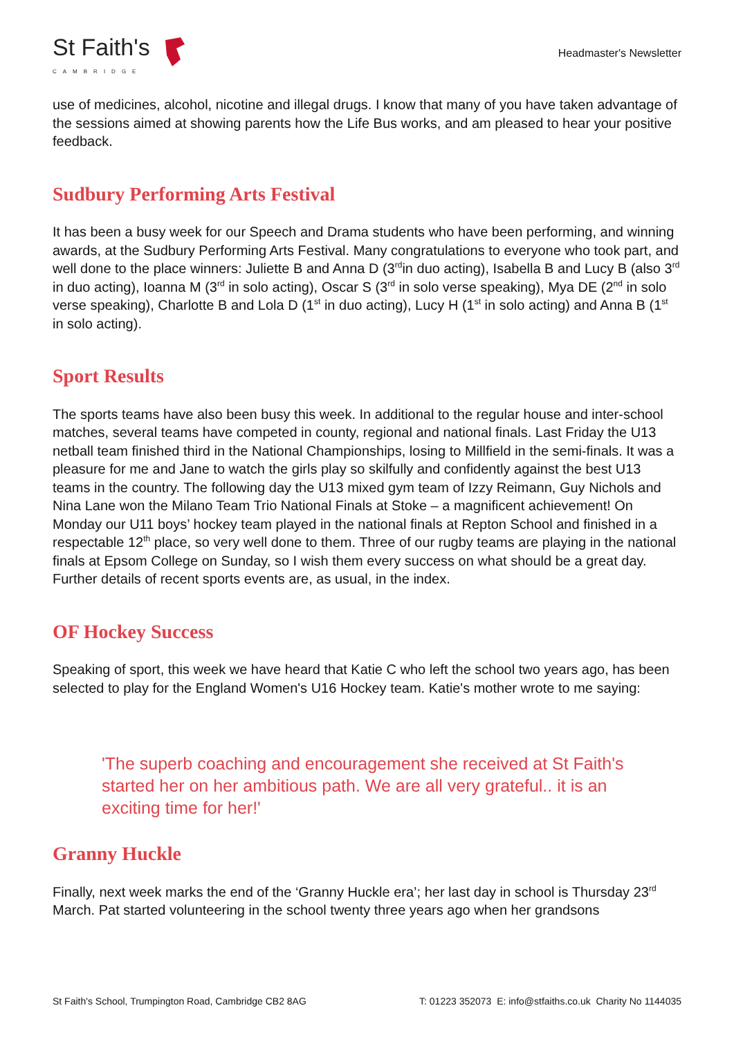St Faith's
CAMBRIDGE
Headmaster's Newsletter
use of medicines, alcohol, nicotine and illegal drugs. I know that many of you have taken advantage of the sessions aimed at showing parents how the Life Bus works, and am pleased to hear your positive feedback.
Sudbury Performing Arts Festival
It has been a busy week for our Speech and Drama students who have been performing, and winning awards, at the Sudbury Performing Arts Festival. Many congratulations to everyone who took part, and well done to the place winners: Juliette B and Anna D (3<sup>rd</sup>in duo acting), Isabella B and Lucy B (also 3<sup>rd</sup> in duo acting), Ioanna M (3<sup>rd</sup> in solo acting), Oscar S (3<sup>rd</sup> in solo verse speaking), Mya DE (2<sup>nd</sup> in solo verse speaking), Charlotte B and Lola D (1<sup>st</sup> in duo acting), Lucy H (1<sup>st</sup> in solo acting) and Anna B (1<sup>st</sup> in solo acting).
Sport Results
The sports teams have also been busy this week. In additional to the regular house and inter-school matches, several teams have competed in county, regional and national finals. Last Friday the U13 netball team finished third in the National Championships, losing to Millfield in the semi-finals. It was a pleasure for me and Jane to watch the girls play so skilfully and confidently against the best U13 teams in the country. The following day the U13 mixed gym team of Izzy Reimann, Guy Nichols and Nina Lane won the Milano Team Trio National Finals at Stoke – a magnificent achievement! On Monday our U11 boys’ hockey team played in the national finals at Repton School and finished in a respectable 12<sup>th</sup> place, so very well done to them. Three of our rugby teams are playing in the national finals at Epsom College on Sunday, so I wish them every success on what should be a great day. Further details of recent sports events are, as usual, in the index.
OF Hockey Success
Speaking of sport, this week we have heard that Katie C who left the school two years ago, has been selected to play for the England Women's U16 Hockey team. Katie's mother wrote to me saying:
'The superb coaching and encouragement she received at St Faith's started her on her ambitious path. We are all very grateful.. it is an exciting time for her!'
Granny Huckle
Finally, next week marks the end of the ‘Granny Huckle era’; her last day in school is Thursday 23<sup>rd</sup> March. Pat started volunteering in the school twenty three years ago when her grandsons
St Faith's School, Trumpington Road, Cambridge CB2 8AG T: 01223 352073 E: info@stfaiths.co.uk Charity No 1144035